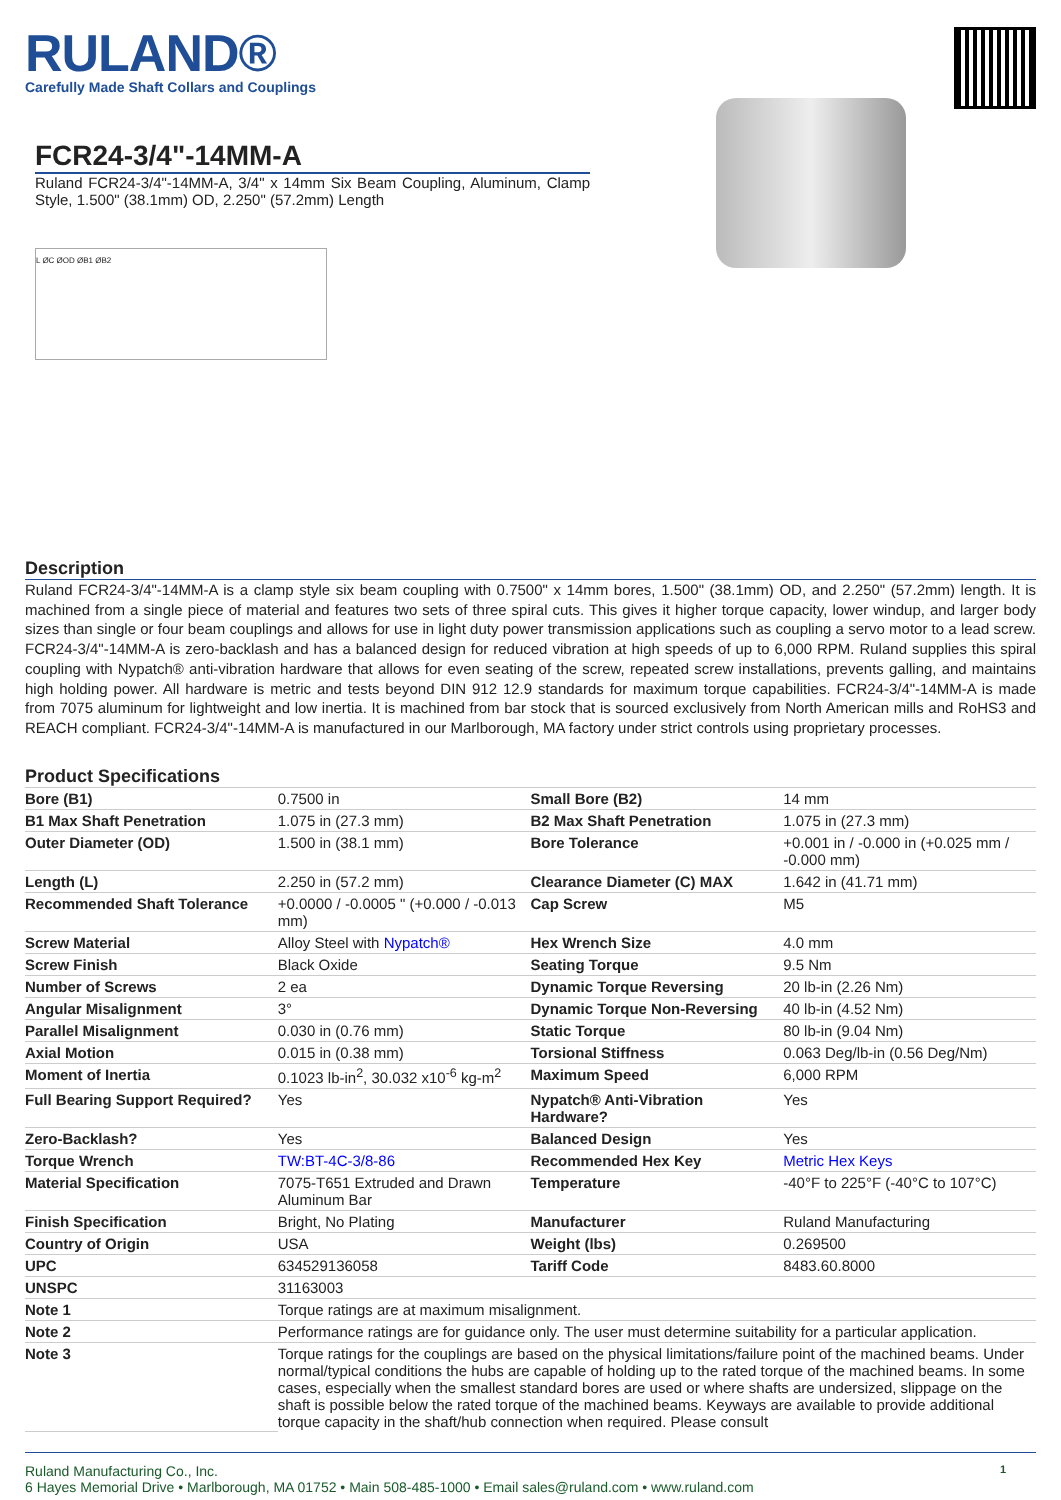RULAND®
Carefully Made Shaft Collars and Couplings
FCR24-3/4"-14MM-A
Ruland FCR24-3/4"-14MM-A, 3/4" x 14mm Six Beam Coupling, Aluminum, Clamp Style, 1.500" (38.1mm) OD, 2.250" (57.2mm) Length
L ØC ØOD ØB1 ØB2
Description
Ruland FCR24-3/4"-14MM-A is a clamp style six beam coupling with 0.7500" x 14mm bores, 1.500" (38.1mm) OD, and 2.250" (57.2mm) length. It is machined from a single piece of material and features two sets of three spiral cuts. This gives it higher torque capacity, lower windup, and larger body sizes than single or four beam couplings and allows for use in light duty power transmission applications such as coupling a servo motor to a lead screw. FCR24-3/4"-14MM-A is zero-backlash and has a balanced design for reduced vibration at high speeds of up to 6,000 RPM. Ruland supplies this spiral coupling with Nypatch® anti-vibration hardware that allows for even seating of the screw, repeated screw installations, prevents galling, and maintains high holding power. All hardware is metric and tests beyond DIN 912 12.9 standards for maximum torque capabilities. FCR24-3/4"-14MM-A is made from 7075 aluminum for lightweight and low inertia. It is machined from bar stock that is sourced exclusively from North American mills and RoHS3 and REACH compliant. FCR24-3/4"-14MM-A is manufactured in our Marlborough, MA factory under strict controls using proprietary processes.
Product Specifications
| Bore (B1) | 0.7500 in | Small Bore (B2) | 14 mm |
| B1 Max Shaft Penetration | 1.075 in (27.3 mm) | B2 Max Shaft Penetration | 1.075 in (27.3 mm) |
| Outer Diameter (OD) | 1.500 in (38.1 mm) | Bore Tolerance | +0.001 in / -0.000 in (+0.025 mm / -0.000 mm) |
| Length (L) | 2.250 in (57.2 mm) | Clearance Diameter (C) MAX | 1.642 in (41.71 mm) |
| Recommended Shaft Tolerance | +0.0000 / -0.0005 " (+0.000 / -0.013 mm) | Cap Screw | M5 |
| Screw Material | Alloy Steel with Nypatch® | Hex Wrench Size | 4.0 mm |
| Screw Finish | Black Oxide | Seating Torque | 9.5 Nm |
| Number of Screws | 2 ea | Dynamic Torque Reversing | 20 lb-in (2.26 Nm) |
| Angular Misalignment | 3° | Dynamic Torque Non-Reversing | 40 lb-in (4.52 Nm) |
| Parallel Misalignment | 0.030 in (0.76 mm) | Static Torque | 80 lb-in (9.04 Nm) |
| Axial Motion | 0.015 in (0.38 mm) | Torsional Stiffness | 0.063 Deg/lb-in (0.56 Deg/Nm) |
| Moment of Inertia | 0.1023 lb-in<sup>2</sup>, 30.032 x10<sup>-6</sup> kg-m<sup>2</sup> | Maximum Speed | 6,000 RPM |
| Full Bearing Support Required? | Yes | Nypatch® Anti-Vibration Hardware? | Yes |
| Zero-Backlash? | Yes | Balanced Design | Yes |
| Torque Wrench | TW:BT-4C-3/8-86 | Recommended Hex Key | Metric Hex Keys |
| Material Specification | 7075-T651 Extruded and Drawn Aluminum Bar | Temperature | -40°F to 225°F (-40°C to 107°C) |
| Finish Specification | Bright, No Plating | Manufacturer | Ruland Manufacturing |
| Country of Origin | USA | Weight (lbs) | 0.269500 |
| UPC | 634529136058 | Tariff Code | 8483.60.8000 |
| UNSPC | 31163003 | | |
| Note 1 | Torque ratings are at maximum misalignment. | | |
| Note 2 | Performance ratings are for guidance only. The user must determine suitability for a particular application. | | |
| Note 3 | Torque ratings for the couplings are based on the physical limitations/failure point of the machined beams. Under normal/typical conditions the hubs are capable of holding up to the rated torque of the machined beams. In some cases, especially when the smallest standard bores are used or where shafts are undersized, slippage on the shaft is possible below the rated torque of the machined beams. Keyways are available to provide additional torque capacity in the shaft/hub connection when required. Please consult | | |
Ruland Manufacturing Co., Inc.
6 Hayes Memorial Drive • Marlborough, MA 01752 • Main 508-485-1000 • Email sales@ruland.com • www.ruland.com
1